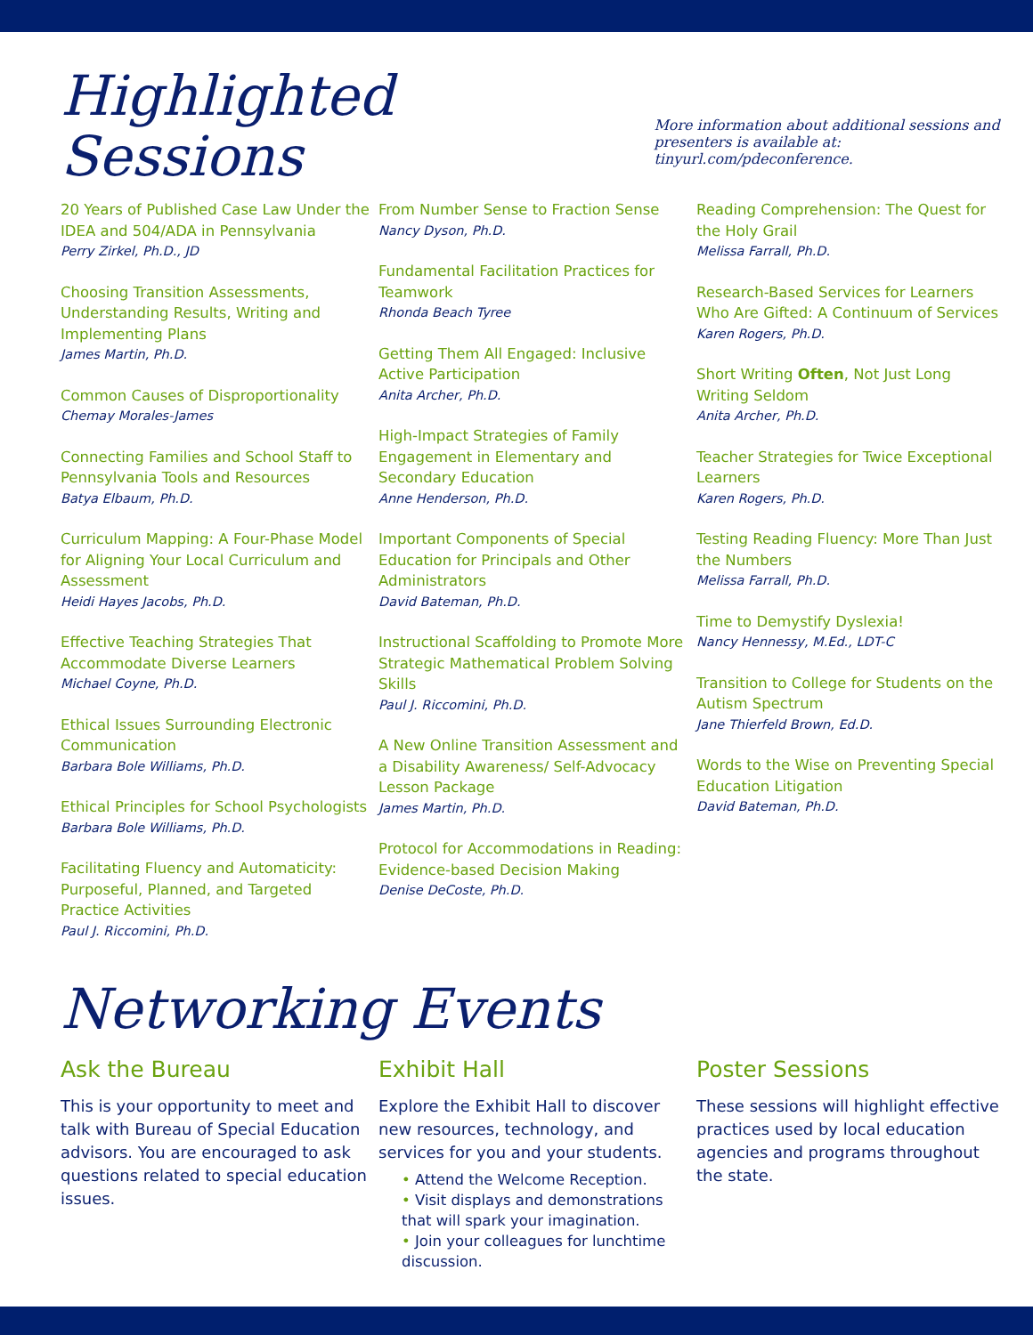Highlighted Sessions
More information about additional sessions and
presenters is available at: tinyurl.com/pdeconference.
20 Years of Published Case Law Under the IDEA and 504/ADA in Pennsylvania
Perry Zirkel, Ph.D., JD
Choosing Transition Assessments, Understanding Results, Writing and Implementing Plans
James Martin, Ph.D.
Common Causes of Disproportionality
Chemay Morales-James
Connecting Families and School Staff to Pennsylvania Tools and Resources
Batya Elbaum, Ph.D.
Curriculum Mapping: A Four-Phase Model for Aligning Your Local Curriculum and Assessment
Heidi Hayes Jacobs, Ph.D.
Effective Teaching Strategies That Accommodate Diverse Learners
Michael Coyne, Ph.D.
Ethical Issues Surrounding Electronic Communication
Barbara Bole Williams, Ph.D.
Ethical Principles for School Psychologists
Barbara Bole Williams, Ph.D.
Facilitating Fluency and Automaticity: Purposeful, Planned, and Targeted Practice Activities
Paul J. Riccomini, Ph.D.
From Number Sense to Fraction Sense
Nancy Dyson, Ph.D.
Fundamental Facilitation Practices for Teamwork
Rhonda Beach Tyree
Getting Them All Engaged: Inclusive Active Participation
Anita Archer, Ph.D.
High-Impact Strategies of Family Engagement in Elementary and Secondary Education
Anne Henderson, Ph.D.
Important Components of Special Education for Principals and Other Administrators
David Bateman, Ph.D.
Instructional Scaffolding to Promote More Strategic Mathematical Problem Solving Skills
Paul J. Riccomini, Ph.D.
A New Online Transition Assessment and a Disability Awareness/ Self-Advocacy Lesson Package
James Martin, Ph.D.
Protocol for Accommodations in Reading: Evidence-based Decision Making
Denise DeCoste, Ph.D.
Reading Comprehension: The Quest for the Holy Grail
Melissa Farrall, Ph.D.
Research-Based Services for Learners Who Are Gifted: A Continuum of Services
Karen Rogers, Ph.D.
Short Writing Often, Not Just Long Writing Seldom
Anita Archer, Ph.D.
Teacher Strategies for Twice Exceptional Learners
Karen Rogers, Ph.D.
Testing Reading Fluency: More Than Just the Numbers
Melissa Farrall, Ph.D.
Time to Demystify Dyslexia!
Nancy Hennessy, M.Ed., LDT-C
Transition to College for Students on the Autism Spectrum
Jane Thierfeld Brown, Ed.D.
Words to the Wise on Preventing Special Education Litigation
David Bateman, Ph.D.
Networking Events
Ask the Bureau
This is your opportunity to meet and talk with Bureau of Special Education advisors. You are encouraged to ask questions related to special education issues.
Exhibit Hall
Explore the Exhibit Hall to discover new resources, technology, and services for you and your students.
• Attend the Welcome Reception.
• Visit displays and demonstrations that will spark your imagination.
• Join your colleagues for lunchtime discussion.
Poster Sessions
These sessions will highlight effective practices used by local education agencies and programs throughout the state.